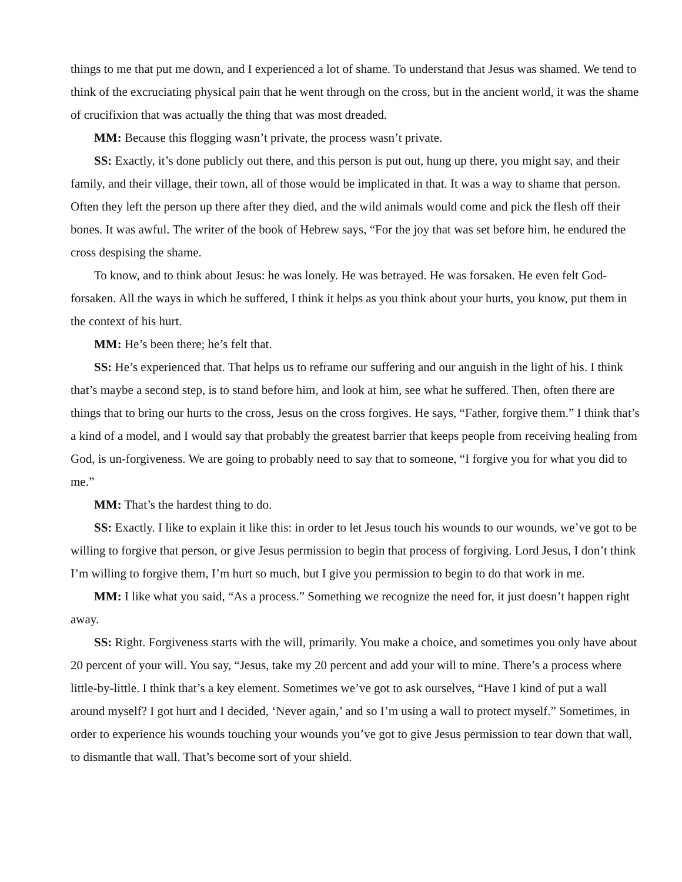things to me that put me down, and I experienced a lot of shame. To understand that Jesus was shamed. We tend to think of the excruciating physical pain that he went through on the cross, but in the ancient world, it was the shame of crucifixion that was actually the thing that was most dreaded.
MM: Because this flogging wasn’t private, the process wasn’t private.
SS: Exactly, it’s done publicly out there, and this person is put out, hung up there, you might say, and their family, and their village, their town, all of those would be implicated in that. It was a way to shame that person. Often they left the person up there after they died, and the wild animals would come and pick the flesh off their bones. It was awful. The writer of the book of Hebrew says, “For the joy that was set before him, he endured the cross despising the shame.
To know, and to think about Jesus: he was lonely. He was betrayed. He was forsaken. He even felt God-forsaken. All the ways in which he suffered, I think it helps as you think about your hurts, you know, put them in the context of his hurt.
MM: He’s been there; he’s felt that.
SS: He’s experienced that. That helps us to reframe our suffering and our anguish in the light of his. I think that’s maybe a second step, is to stand before him, and look at him, see what he suffered. Then, often there are things that to bring our hurts to the cross, Jesus on the cross forgives. He says, “Father, forgive them.” I think that’s a kind of a model, and I would say that probably the greatest barrier that keeps people from receiving healing from God, is un-forgiveness. We are going to probably need to say that to someone, “I forgive you for what you did to me.”
MM: That’s the hardest thing to do.
SS: Exactly. I like to explain it like this: in order to let Jesus touch his wounds to our wounds, we’ve got to be willing to forgive that person, or give Jesus permission to begin that process of forgiving. Lord Jesus, I don’t think I’m willing to forgive them, I’m hurt so much, but I give you permission to begin to do that work in me.
MM: I like what you said, “As a process.” Something we recognize the need for, it just doesn’t happen right away.
SS: Right. Forgiveness starts with the will, primarily. You make a choice, and sometimes you only have about 20 percent of your will. You say, “Jesus, take my 20 percent and add your will to mine. There’s a process where little-by-little. I think that’s a key element. Sometimes we’ve got to ask ourselves, “Have I kind of put a wall around myself? I got hurt and I decided, ‘Never again,’ and so I’m using a wall to protect myself.” Sometimes, in order to experience his wounds touching your wounds you’ve got to give Jesus permission to tear down that wall, to dismantle that wall. That’s become sort of your shield.